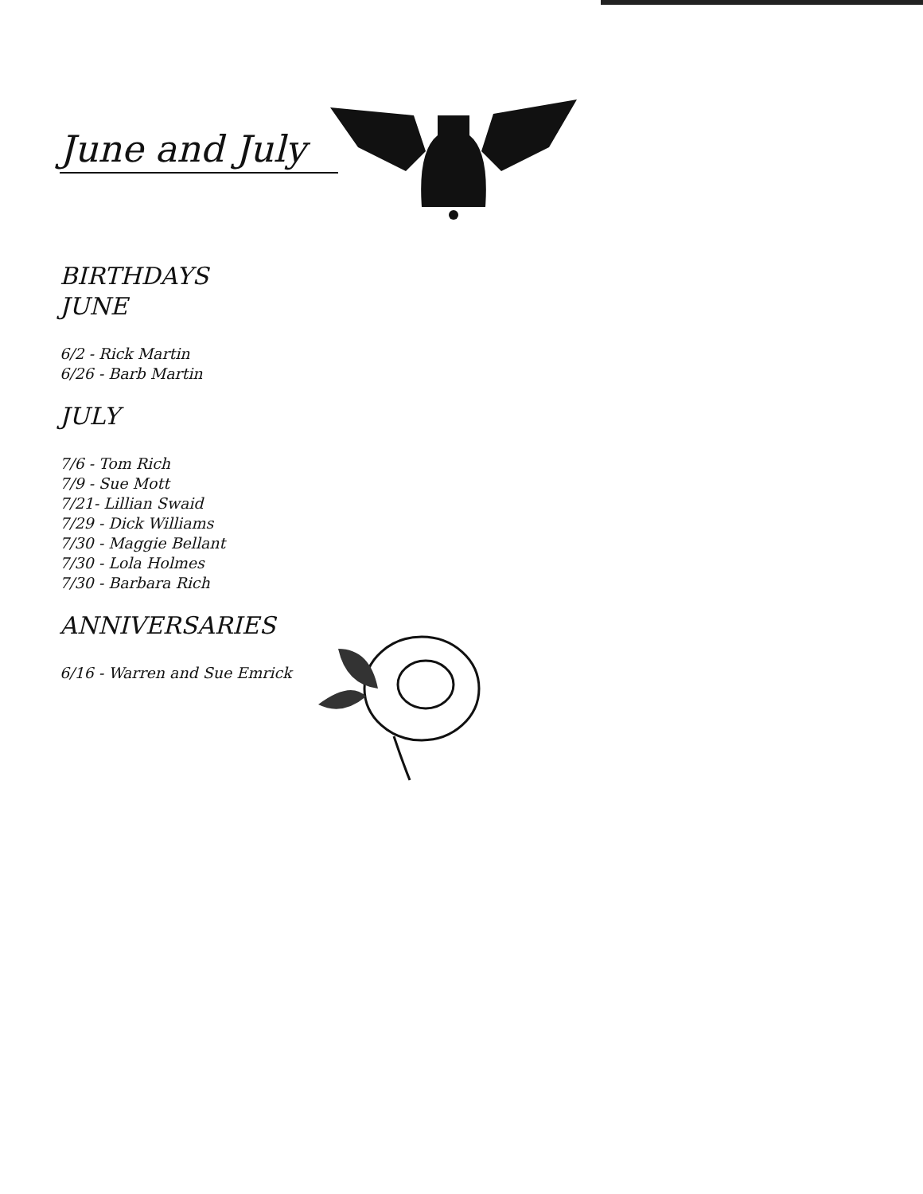June and July
BIRTHDAYS
JUNE
6/2 - Rick Martin
6/26 - Barb Martin
JULY
7/6 - Tom Rich
7/9 - Sue Mott
7/21- Lillian Swaid
7/29 - Dick Williams
7/30 - Maggie Bellant
7/30 - Lola Holmes
7/30 - Barbara Rich
ANNIVERSARIES
6/16 - Warren and Sue Emrick